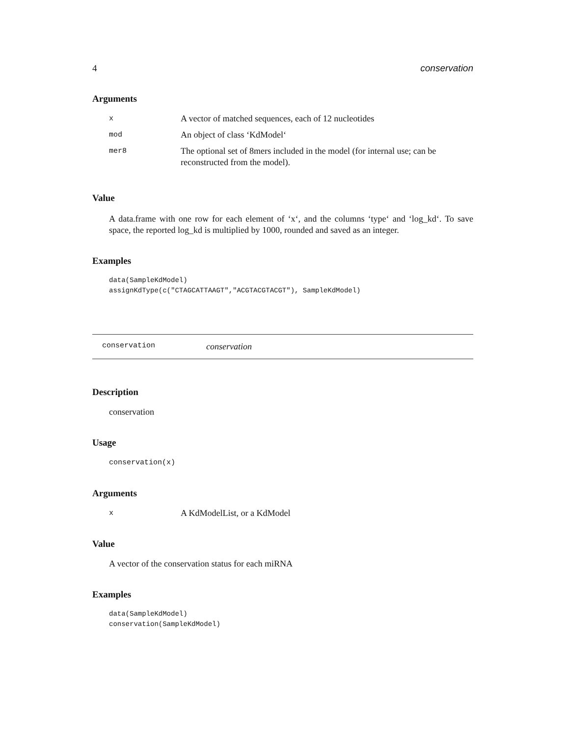4 conservation
Arguments
| x | A vector of matched sequences, each of 12 nucleotides |
| mod | An object of class ‘KdModel‘ |
| mer8 | The optional set of 8mers included in the model (for internal use; can be reconstructed from the model). |
Value
A data.frame with one row for each element of ‘x‘, and the columns ‘type‘ and ‘log_kd‘. To save space, the reported log_kd is multiplied by 1000, rounded and saved as an integer.
Examples
data(SampleKdModel)
assignKdType(c("CTAGCATTAAGT","ACGTACGTACGT"), SampleKdModel)
conservation conservation
Description
conservation
Usage
conservation(x)
Arguments
| x | A KdModelList, or a KdModel |
Value
A vector of the conservation status for each miRNA
Examples
data(SampleKdModel)
conservation(SampleKdModel)